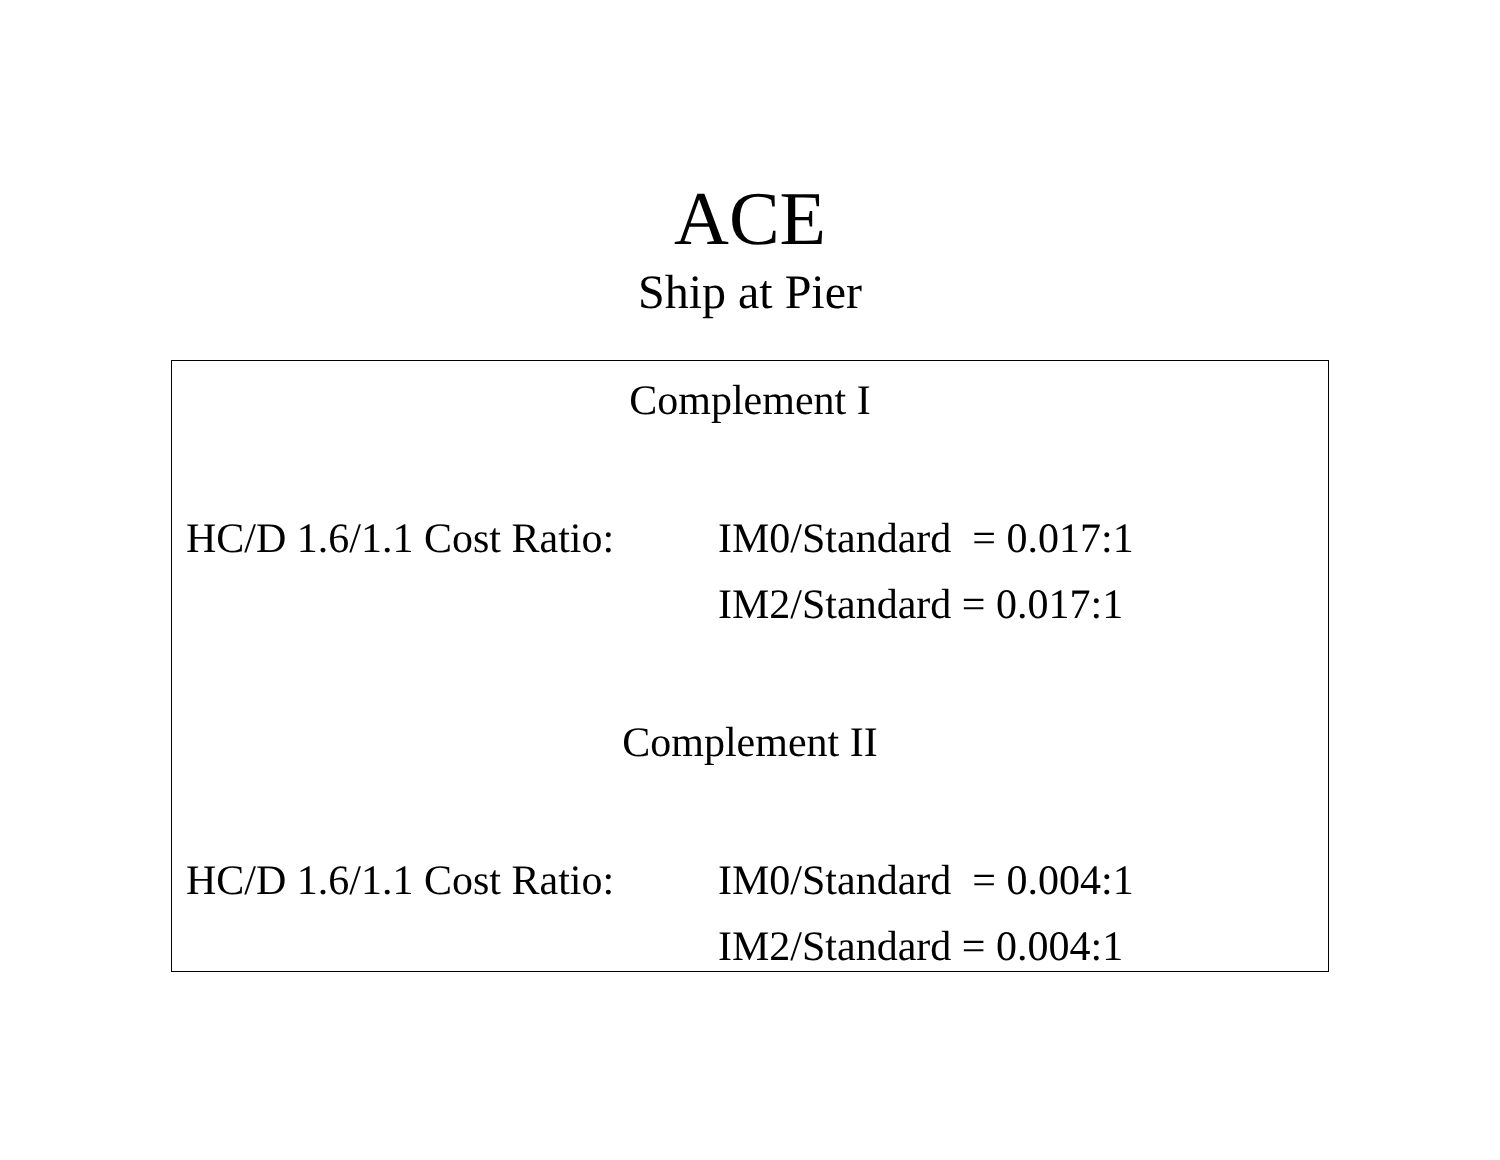ACE
Ship at Pier
Complement I
HC/D 1.6/1.1 Cost Ratio:
IM0/Standard = 0.017:1
IM2/Standard = 0.017:1
Complement II
HC/D 1.6/1.1 Cost Ratio:
IM0/Standard = 0.004:1
IM2/Standard = 0.004:1